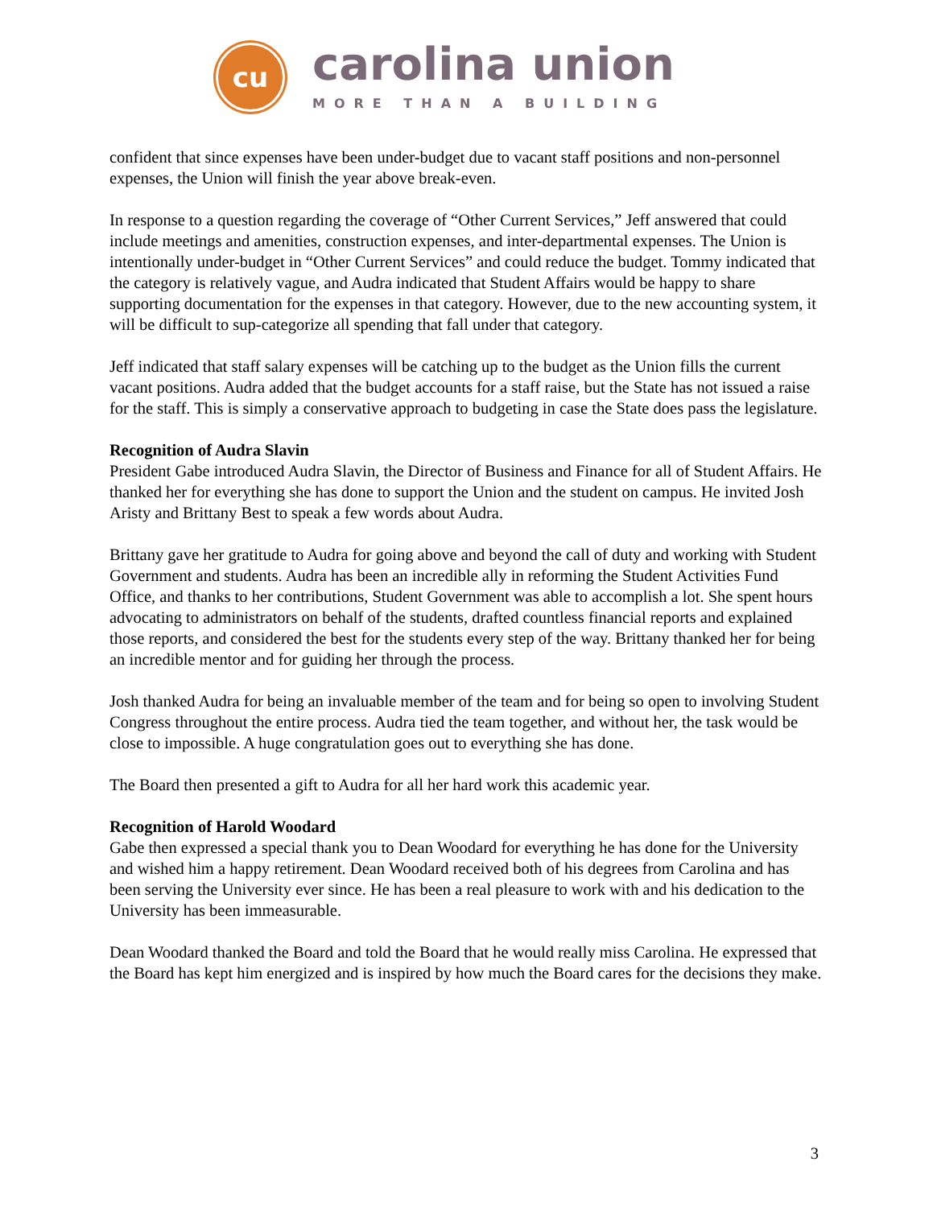cu
carolina union
MORE THAN A BUILDING
confident that since expenses have been under-budget due to vacant staff positions and non-personnel expenses, the Union will finish the year above break-even.
In response to a question regarding the coverage of “Other Current Services,” Jeff answered that could include meetings and amenities, construction expenses, and inter-departmental expenses. The Union is intentionally under-budget in “Other Current Services” and could reduce the budget. Tommy indicated that the category is relatively vague, and Audra indicated that Student Affairs would be happy to share supporting documentation for the expenses in that category. However, due to the new accounting system, it will be difficult to sup-categorize all spending that fall under that category.
Jeff indicated that staff salary expenses will be catching up to the budget as the Union fills the current vacant positions. Audra added that the budget accounts for a staff raise, but the State has not issued a raise for the staff. This is simply a conservative approach to budgeting in case the State does pass the legislature.
Recognition of Audra Slavin
President Gabe introduced Audra Slavin, the Director of Business and Finance for all of Student Affairs. He thanked her for everything she has done to support the Union and the student on campus. He invited Josh Aristy and Brittany Best to speak a few words about Audra.
Brittany gave her gratitude to Audra for going above and beyond the call of duty and working with Student Government and students. Audra has been an incredible ally in reforming the Student Activities Fund Office, and thanks to her contributions, Student Government was able to accomplish a lot. She spent hours advocating to administrators on behalf of the students, drafted countless financial reports and explained those reports, and considered the best for the students every step of the way. Brittany thanked her for being an incredible mentor and for guiding her through the process.
Josh thanked Audra for being an invaluable member of the team and for being so open to involving Student Congress throughout the entire process. Audra tied the team together, and without her, the task would be close to impossible. A huge congratulation goes out to everything she has done.
The Board then presented a gift to Audra for all her hard work this academic year.
Recognition of Harold Woodard
Gabe then expressed a special thank you to Dean Woodard for everything he has done for the University and wished him a happy retirement. Dean Woodard received both of his degrees from Carolina and has been serving the University ever since. He has been a real pleasure to work with and his dedication to the University has been immeasurable.
Dean Woodard thanked the Board and told the Board that he would really miss Carolina. He expressed that the Board has kept him energized and is inspired by how much the Board cares for the decisions they make.
3